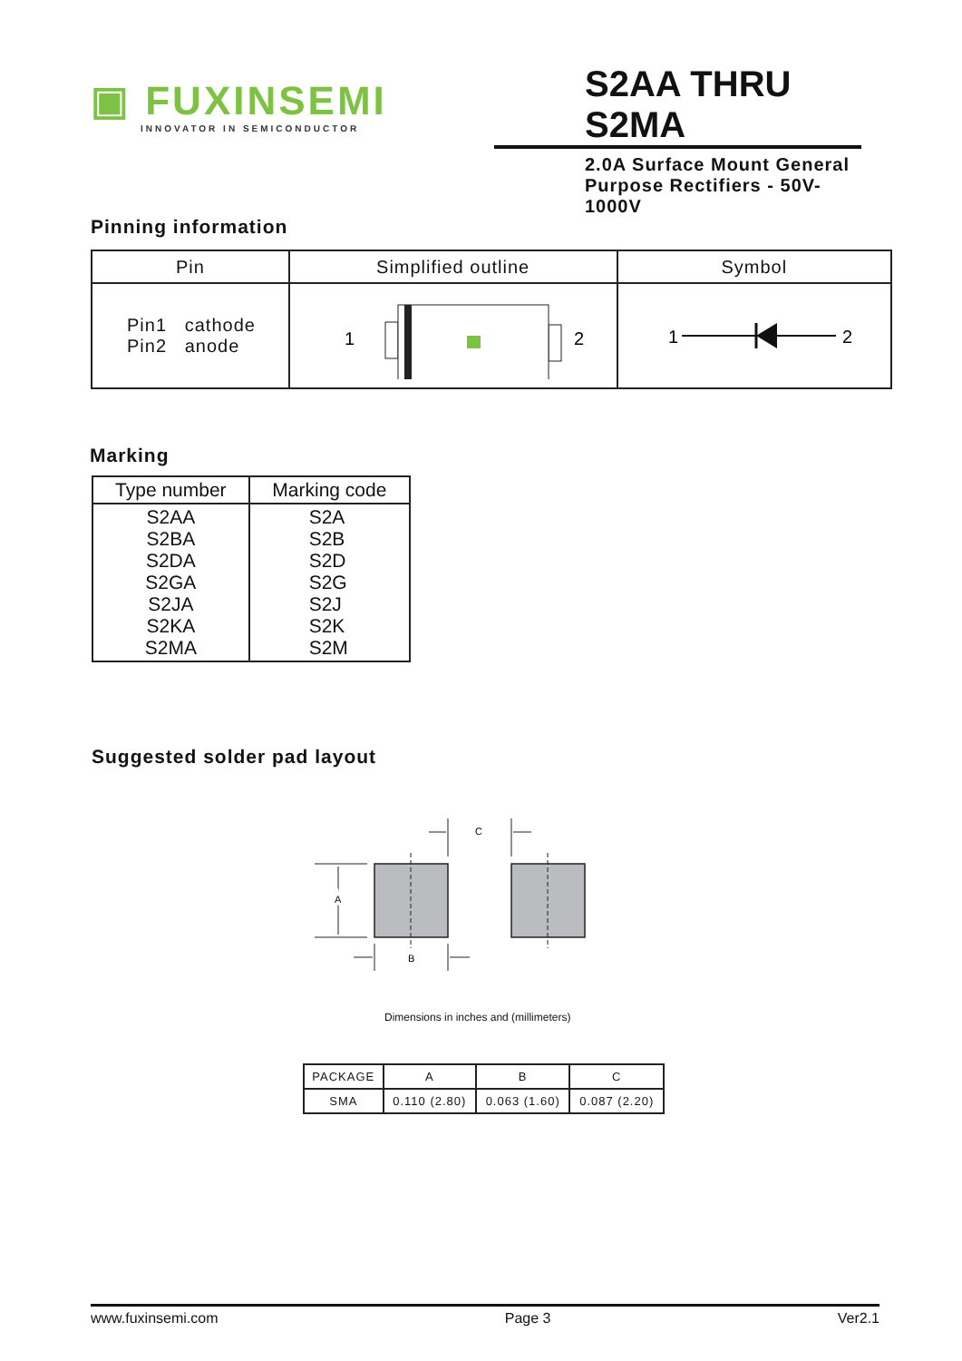▣ FUXINSEMI
INNOVATOR IN SEMICONDUCTOR
S2AA THRU S2MA
2.0A Surface Mount General Purpose Rectifiers - 50V-1000V
Pinning information
| Pin | Simplified outline | Symbol |
| --- | --- | --- |
| Pin1 cathode Pin2 anode | 1 2 | 1 2 |
Marking
| Type number | Marking code |
| --- | --- |
| S2AA S2BA S2DA S2GA S2JA S2KA S2MA | S2A S2B S2D S2G S2J S2K S2M |
Suggested solder pad layout
C
A
A
B
Dimensions in inches and (millimeters)
| PACKAGE | A | B | C |
| SMA | 0.110 (2.80) | 0.063 (1.60) | 0.087 (2.20) |
www.fuxinsemi.com Page 3 Ver2.1